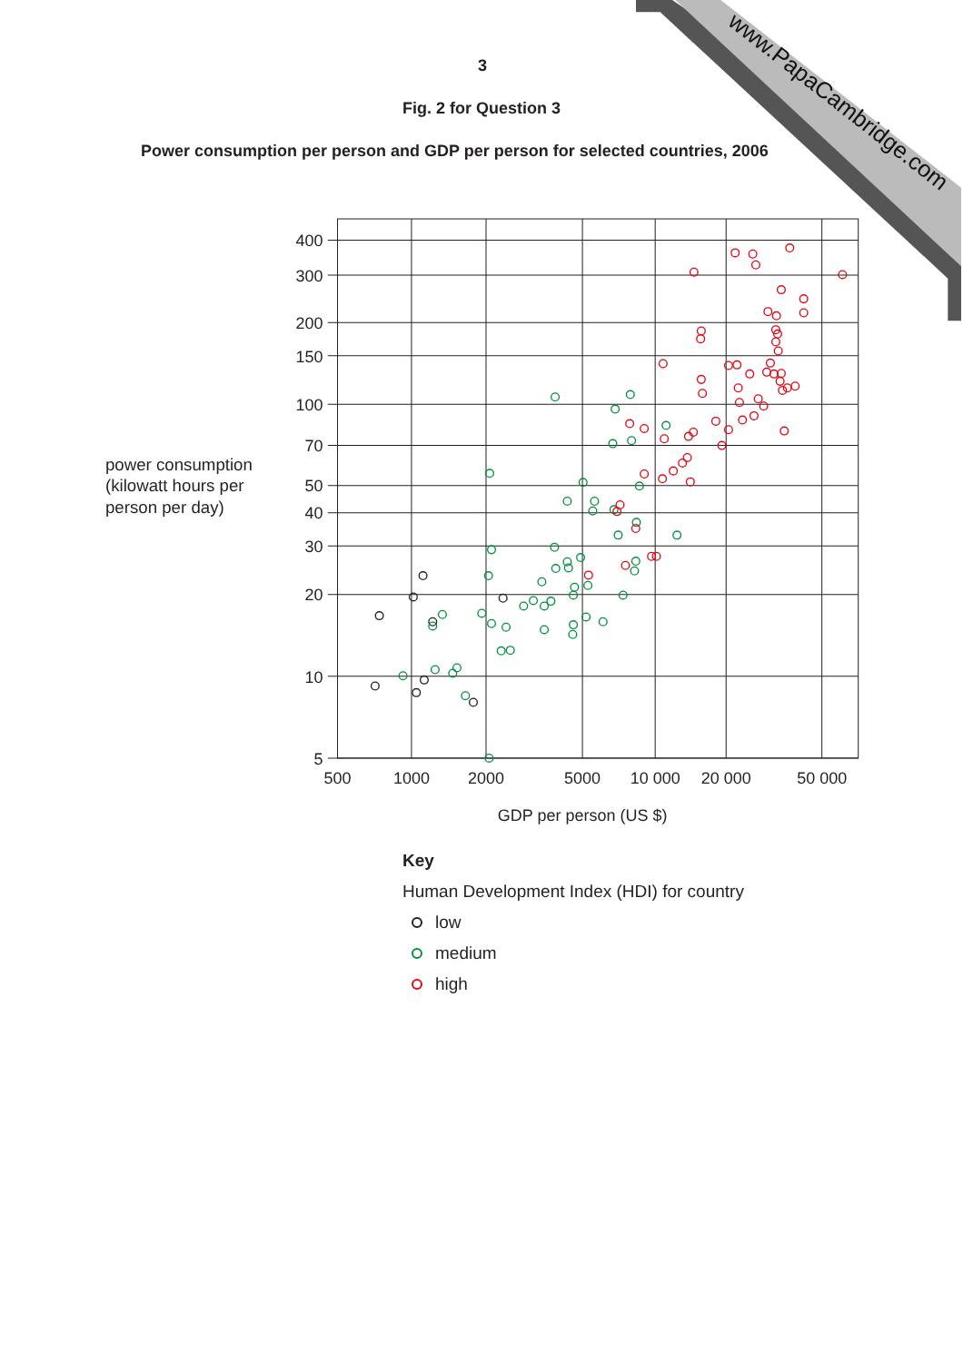www.PapaCambridge.com
3
Fig. 2 for Question 3
Power consumption per person and GDP per person for selected countries, 2006
power consumption
(kilowatt hours per
person per day)
400
300
200
150
100
70
50
40
30
20
10
5
500
1000
2000
5000
10 000
20 000
50 000
GDP per person (US $)
Key
Human Development Index (HDI) for country
low
medium
high